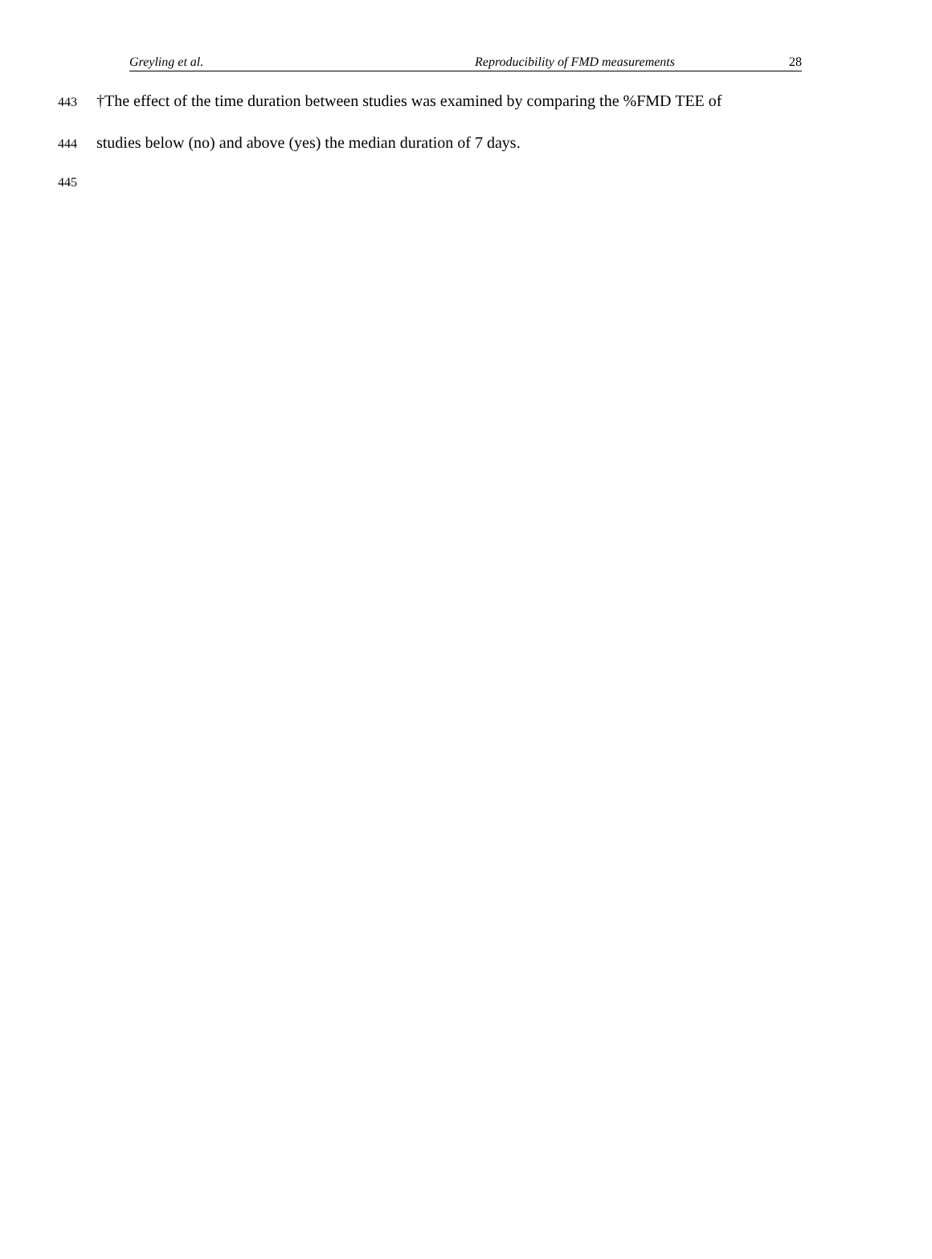Greyling et al. Reproducibility of FMD measurements 28
443 †The effect of the time duration between studies was examined by comparing the %FMD TEE of
444 studies below (no) and above (yes) the median duration of 7 days.
445